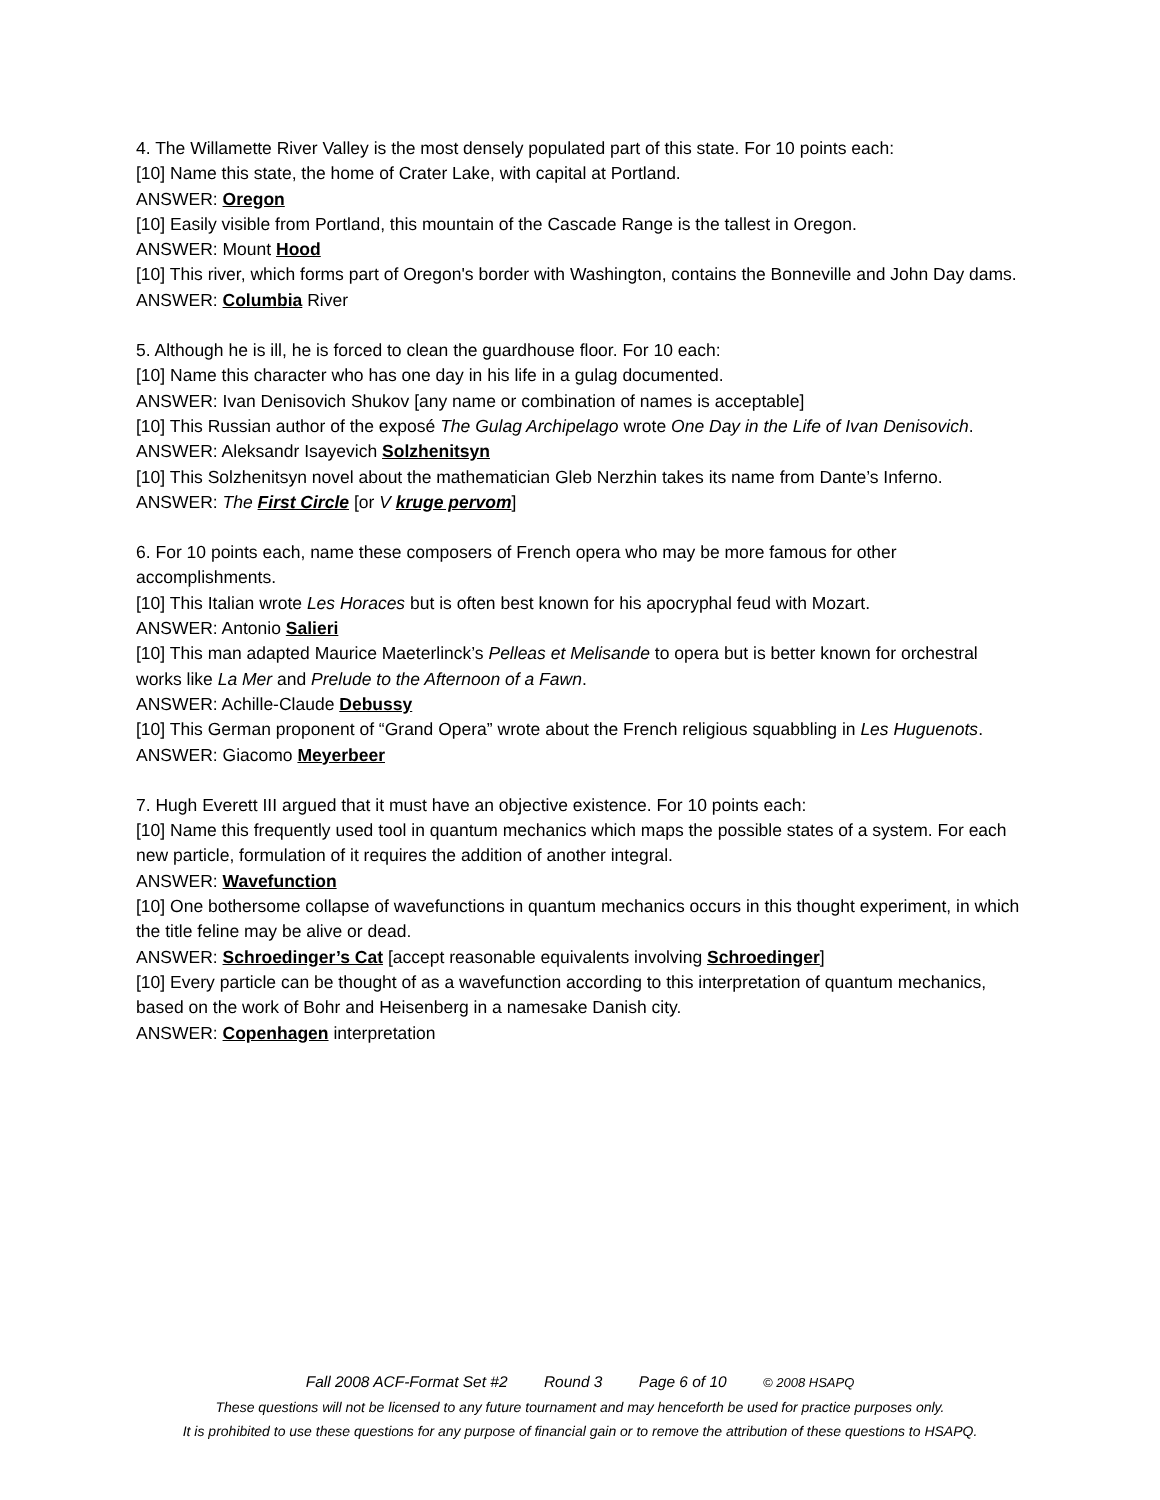4. The Willamette River Valley is the most densely populated part of this state. For 10 points each:
[10] Name this state, the home of Crater Lake, with capital at Portland.
ANSWER: Oregon
[10] Easily visible from Portland, this mountain of the Cascade Range is the tallest in Oregon.
ANSWER: Mount Hood
[10] This river, which forms part of Oregon's border with Washington, contains the Bonneville and John Day dams.
ANSWER: Columbia River
5. Although he is ill, he is forced to clean the guardhouse floor. For 10 each:
[10] Name this character who has one day in his life in a gulag documented.
ANSWER: Ivan Denisovich Shukov [any name or combination of names is acceptable]
[10] This Russian author of the exposé The Gulag Archipelago wrote One Day in the Life of Ivan Denisovich.
ANSWER: Aleksandr Isayevich Solzhenitsyn
[10] This Solzhenitsyn novel about the mathematician Gleb Nerzhin takes its name from Dante’s Inferno.
ANSWER: The First Circle [or V kruge pervom]
6. For 10 points each, name these composers of French opera who may be more famous for other accomplishments.
[10] This Italian wrote Les Horaces but is often best known for his apocryphal feud with Mozart.
ANSWER: Antonio Salieri
[10] This man adapted Maurice Maeterlinck’s Pelleas et Melisande to opera but is better known for orchestral works like La Mer and Prelude to the Afternoon of a Fawn.
ANSWER: Achille-Claude Debussy
[10] This German proponent of “Grand Opera” wrote about the French religious squabbling in Les Huguenots.
ANSWER: Giacomo Meyerbeer
7. Hugh Everett III argued that it must have an objective existence. For 10 points each:
[10] Name this frequently used tool in quantum mechanics which maps the possible states of a system. For each new particle, formulation of it requires the addition of another integral.
ANSWER: Wavefunction
[10] One bothersome collapse of wavefunctions in quantum mechanics occurs in this thought experiment, in which the title feline may be alive or dead.
ANSWER: Schroedinger’s Cat [accept reasonable equivalents involving Schroedinger]
[10] Every particle can be thought of as a wavefunction according to this interpretation of quantum mechanics, based on the work of Bohr and Heisenberg in a namesake Danish city.
ANSWER: Copenhagen interpretation
Fall 2008 ACF-Format Set #2 Round 3 Page 6 of 10 © 2008 HSAPQ
These questions will not be licensed to any future tournament and may henceforth be used for practice purposes only.
It is prohibited to use these questions for any purpose of financial gain or to remove the attribution of these questions to HSAPQ.